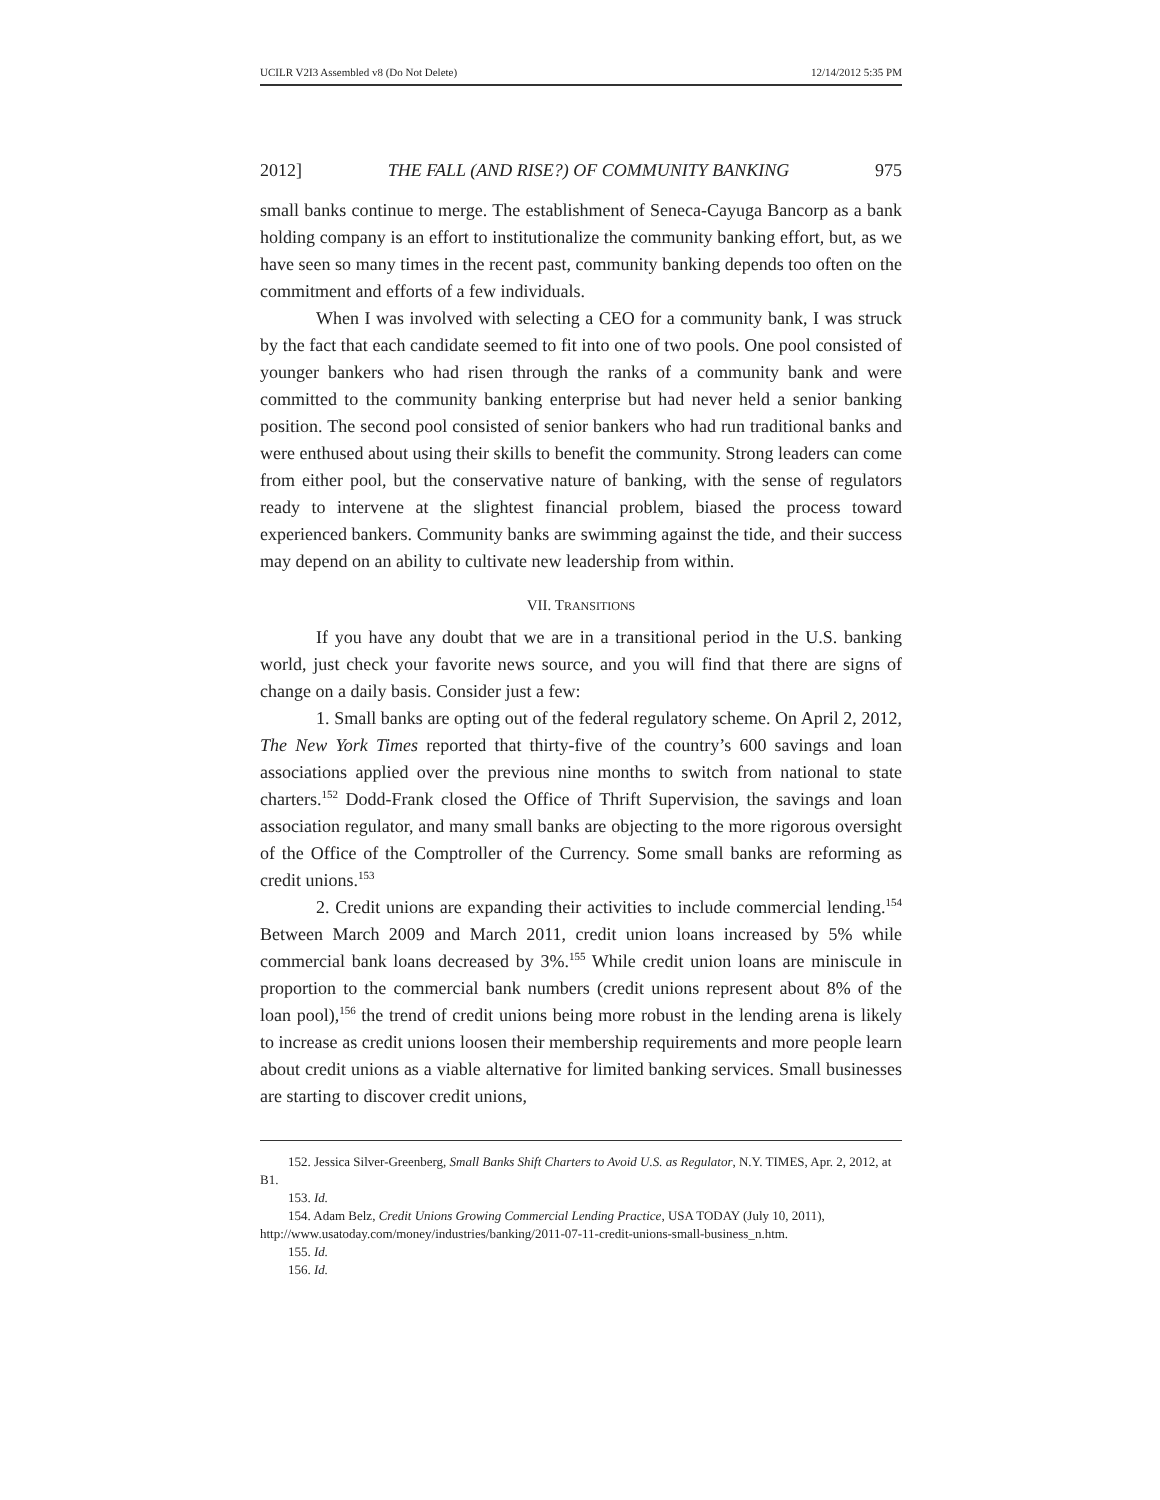UCILR V2I3 Assembled v8 (Do Not Delete) 12/14/2012 5:35 PM
2012] THE FALL (AND RISE?) OF COMMUNITY BANKING 975
small banks continue to merge. The establishment of Seneca-Cayuga Bancorp as a bank holding company is an effort to institutionalize the community banking effort, but, as we have seen so many times in the recent past, community banking depends too often on the commitment and efforts of a few individuals.
When I was involved with selecting a CEO for a community bank, I was struck by the fact that each candidate seemed to fit into one of two pools. One pool consisted of younger bankers who had risen through the ranks of a community bank and were committed to the community banking enterprise but had never held a senior banking position. The second pool consisted of senior bankers who had run traditional banks and were enthused about using their skills to benefit the community. Strong leaders can come from either pool, but the conservative nature of banking, with the sense of regulators ready to intervene at the slightest financial problem, biased the process toward experienced bankers. Community banks are swimming against the tide, and their success may depend on an ability to cultivate new leadership from within.
VII. TRANSITIONS
If you have any doubt that we are in a transitional period in the U.S. banking world, just check your favorite news source, and you will find that there are signs of change on a daily basis. Consider just a few:
1. Small banks are opting out of the federal regulatory scheme. On April 2, 2012, The New York Times reported that thirty-five of the country’s 600 savings and loan associations applied over the previous nine months to switch from national to state charters.<sup>152</sup> Dodd-Frank closed the Office of Thrift Supervision, the savings and loan association regulator, and many small banks are objecting to the more rigorous oversight of the Office of the Comptroller of the Currency. Some small banks are reforming as credit unions.<sup>153</sup>
2. Credit unions are expanding their activities to include commercial lending.<sup>154</sup> Between March 2009 and March 2011, credit union loans increased by 5% while commercial bank loans decreased by 3%.<sup>155</sup> While credit union loans are miniscule in proportion to the commercial bank numbers (credit unions represent about 8% of the loan pool),<sup>156</sup> the trend of credit unions being more robust in the lending arena is likely to increase as credit unions loosen their membership requirements and more people learn about credit unions as a viable alternative for limited banking services. Small businesses are starting to discover credit unions,
152. Jessica Silver-Greenberg, Small Banks Shift Charters to Avoid U.S. as Regulator, N.Y. TIMES, Apr. 2, 2012, at B1.
153. Id.
154. Adam Belz, Credit Unions Growing Commercial Lending Practice, USA TODAY (July 10, 2011), http://www.usatoday.com/money/industries/banking/2011-07-11-credit-unions-small-business_n.htm.
155. Id.
156. Id.